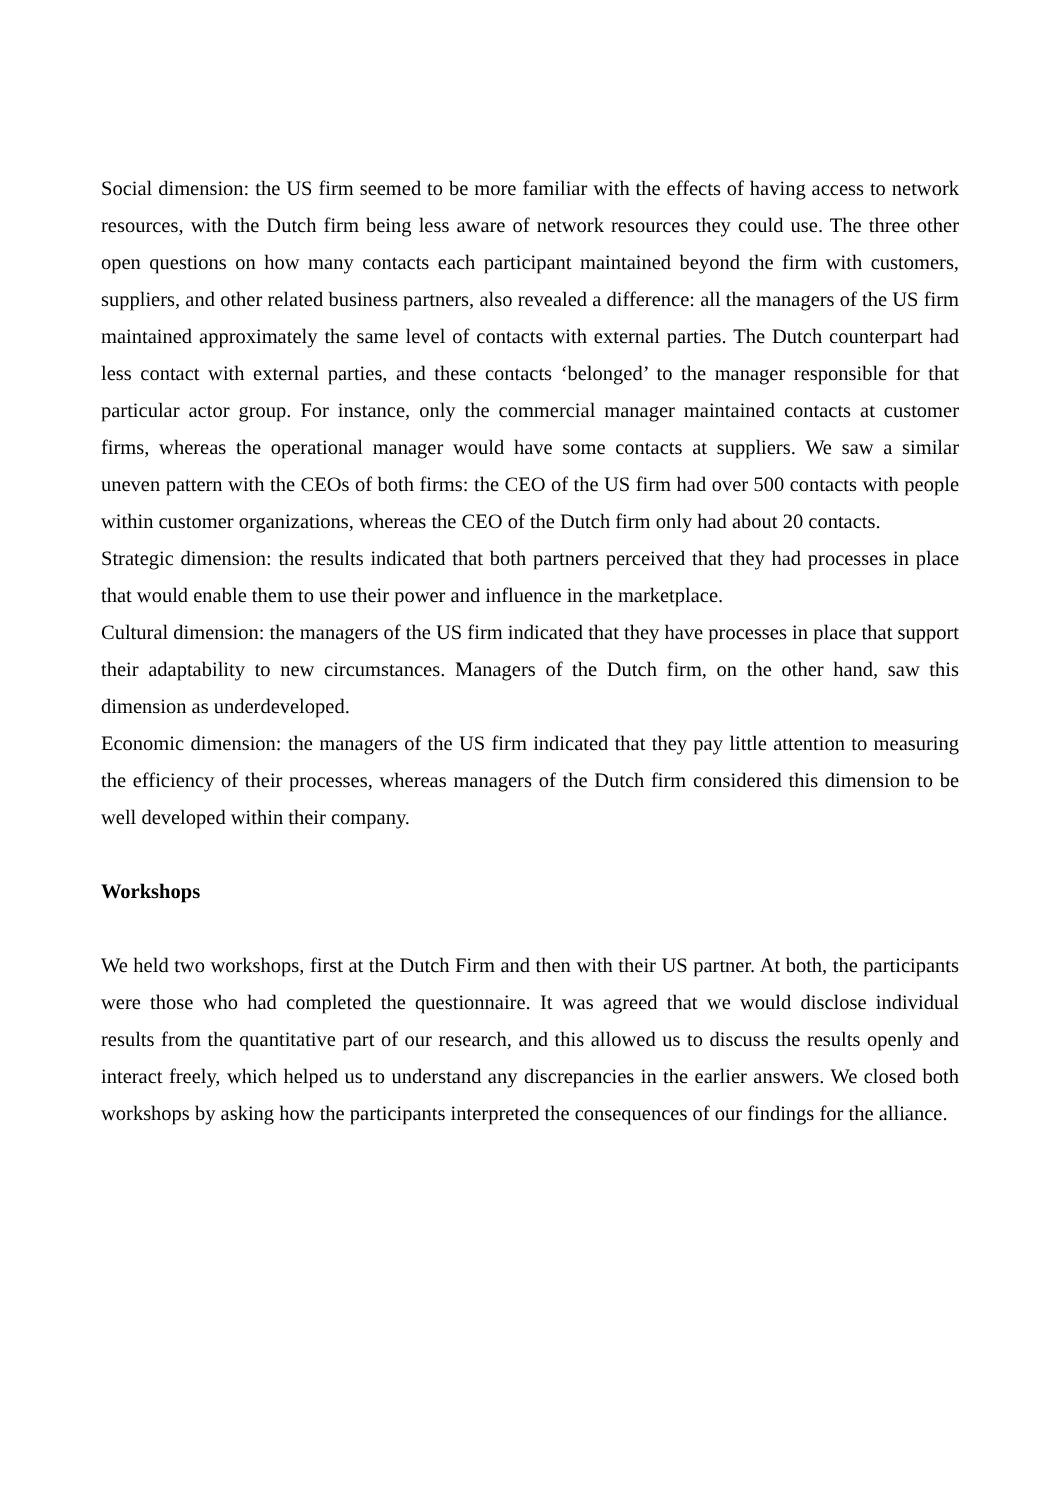Social dimension: the US firm seemed to be more familiar with the effects of having access to network resources, with the Dutch firm being less aware of network resources they could use. The three other open questions on how many contacts each participant maintained beyond the firm with customers, suppliers, and other related business partners, also revealed a difference: all the managers of the US firm maintained approximately the same level of contacts with external parties. The Dutch counterpart had less contact with external parties, and these contacts ‘belonged’ to the manager responsible for that particular actor group. For instance, only the commercial manager maintained contacts at customer firms, whereas the operational manager would have some contacts at suppliers. We saw a similar uneven pattern with the CEOs of both firms: the CEO of the US firm had over 500 contacts with people within customer organizations, whereas the CEO of the Dutch firm only had about 20 contacts.
Strategic dimension: the results indicated that both partners perceived that they had processes in place that would enable them to use their power and influence in the marketplace.
Cultural dimension: the managers of the US firm indicated that they have processes in place that support their adaptability to new circumstances. Managers of the Dutch firm, on the other hand, saw this dimension as underdeveloped.
Economic dimension: the managers of the US firm indicated that they pay little attention to measuring the efficiency of their processes, whereas managers of the Dutch firm considered this dimension to be well developed within their company.
Workshops
We held two workshops, first at the Dutch Firm and then with their US partner. At both, the participants were those who had completed the questionnaire. It was agreed that we would disclose individual results from the quantitative part of our research, and this allowed us to discuss the results openly and interact freely, which helped us to understand any discrepancies in the earlier answers. We closed both workshops by asking how the participants interpreted the consequences of our findings for the alliance.